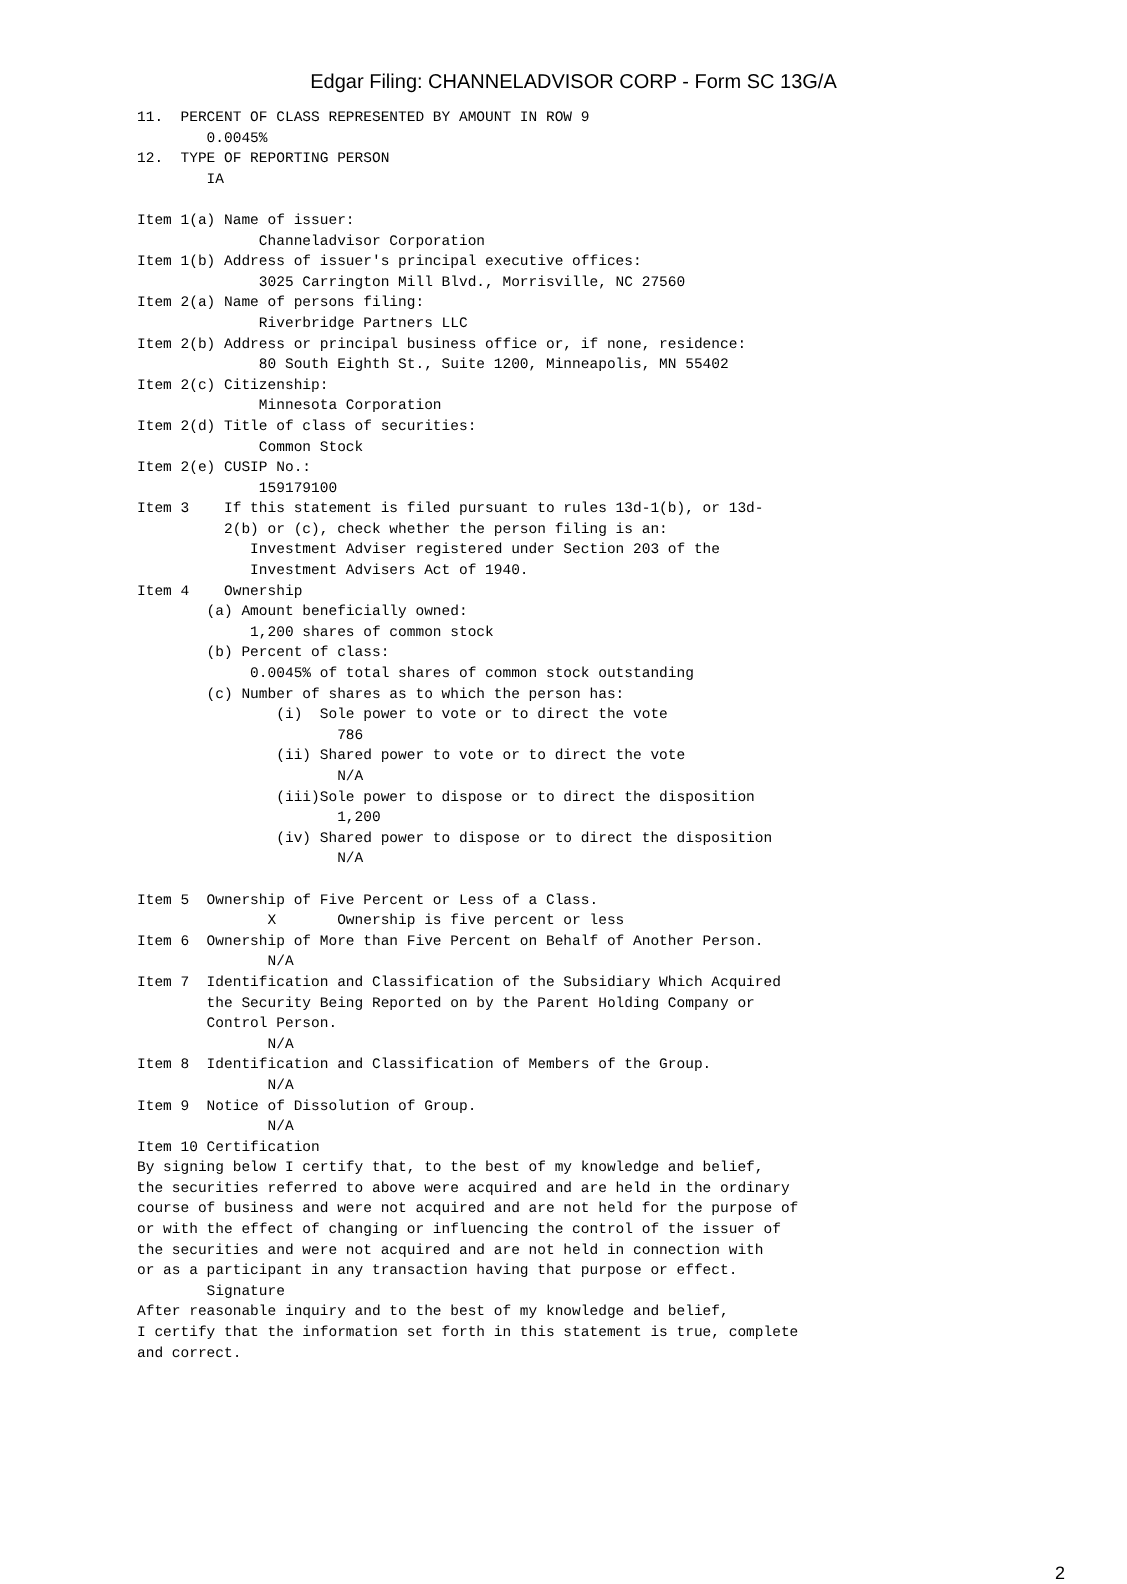Edgar Filing: CHANNELADVISOR CORP - Form SC 13G/A
11.  PERCENT OF CLASS REPRESENTED BY AMOUNT IN ROW 9
        0.0045%
12.  TYPE OF REPORTING PERSON
        IA

Item 1(a) Name of issuer:
              Channeladvisor Corporation
Item 1(b) Address of issuer's principal executive offices:
              3025 Carrington Mill Blvd., Morrisville, NC 27560
Item 2(a) Name of persons filing:
              Riverbridge Partners LLC
Item 2(b) Address or principal business office or, if none, residence:
              80 South Eighth St., Suite 1200, Minneapolis, MN 55402
Item 2(c) Citizenship:
              Minnesota Corporation
Item 2(d) Title of class of securities:
              Common Stock
Item 2(e) CUSIP No.:
              159179100
Item 3    If this statement is filed pursuant to rules 13d-1(b), or 13d-
          2(b) or (c), check whether the person filing is an:
             Investment Adviser registered under Section 203 of the
             Investment Advisers Act of 1940.
Item 4    Ownership
        (a) Amount beneficially owned:
             1,200 shares of common stock
        (b) Percent of class:
             0.0045% of total shares of common stock outstanding
        (c) Number of shares as to which the person has:
                (i)  Sole power to vote or to direct the vote
                       786
                (ii) Shared power to vote or to direct the vote
                       N/A
                (iii)Sole power to dispose or to direct the disposition
                       1,200
                (iv) Shared power to dispose or to direct the disposition
                       N/A

Item 5  Ownership of Five Percent or Less of a Class.
               X       Ownership is five percent or less
Item 6  Ownership of More than Five Percent on Behalf of Another Person.
               N/A
Item 7  Identification and Classification of the Subsidiary Which Acquired
        the Security Being Reported on by the Parent Holding Company or
        Control Person.
               N/A
Item 8  Identification and Classification of Members of the Group.
               N/A
Item 9  Notice of Dissolution of Group.
               N/A
Item 10 Certification
By signing below I certify that, to the best of my knowledge and belief,
the securities referred to above were acquired and are held in the ordinary
course of business and were not acquired and are not held for the purpose of
or with the effect of changing or influencing the control of the issuer of
the securities and were not acquired and are not held in connection with
or as a participant in any transaction having that purpose or effect.
        Signature
After reasonable inquiry and to the best of my knowledge and belief,
I certify that the information set forth in this statement is true, complete
and correct.
2